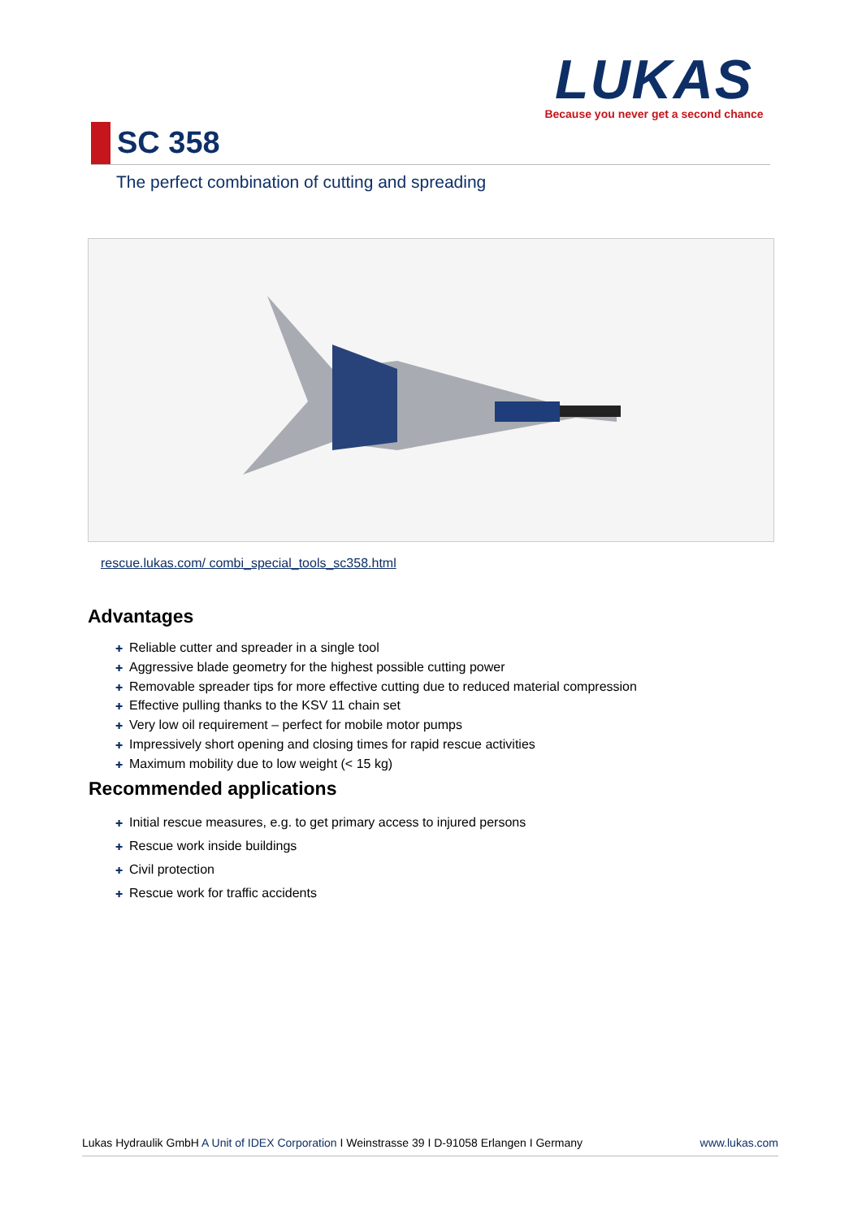LUKAS
Because you never get a second chance
SC 358
The perfect combination of cutting and spreading
rescue.lukas.com/ combi_special_tools_sc358.html
Advantages
✚ Reliable cutter and spreader in a single tool
✚ Aggressive blade geometry for the highest possible cutting power
✚ Removable spreader tips for more effective cutting due to reduced material compression
✚ Effective pulling thanks to the KSV 11 chain set
✚ Very low oil requirement – perfect for mobile motor pumps
✚ Impressively short opening and closing times for rapid rescue activities
✚ Maximum mobility due to low weight (< 15 kg)
Recommended applications
✚ Initial rescue measures, e.g. to get primary access to injured persons
✚ Rescue work inside buildings
✚ Civil protection
✚ Rescue work for traffic accidents
Lukas Hydraulik GmbH A Unit of IDEX Corporation I Weinstrasse 39 I D-91058 Erlangen I Germany
www.lukas.com